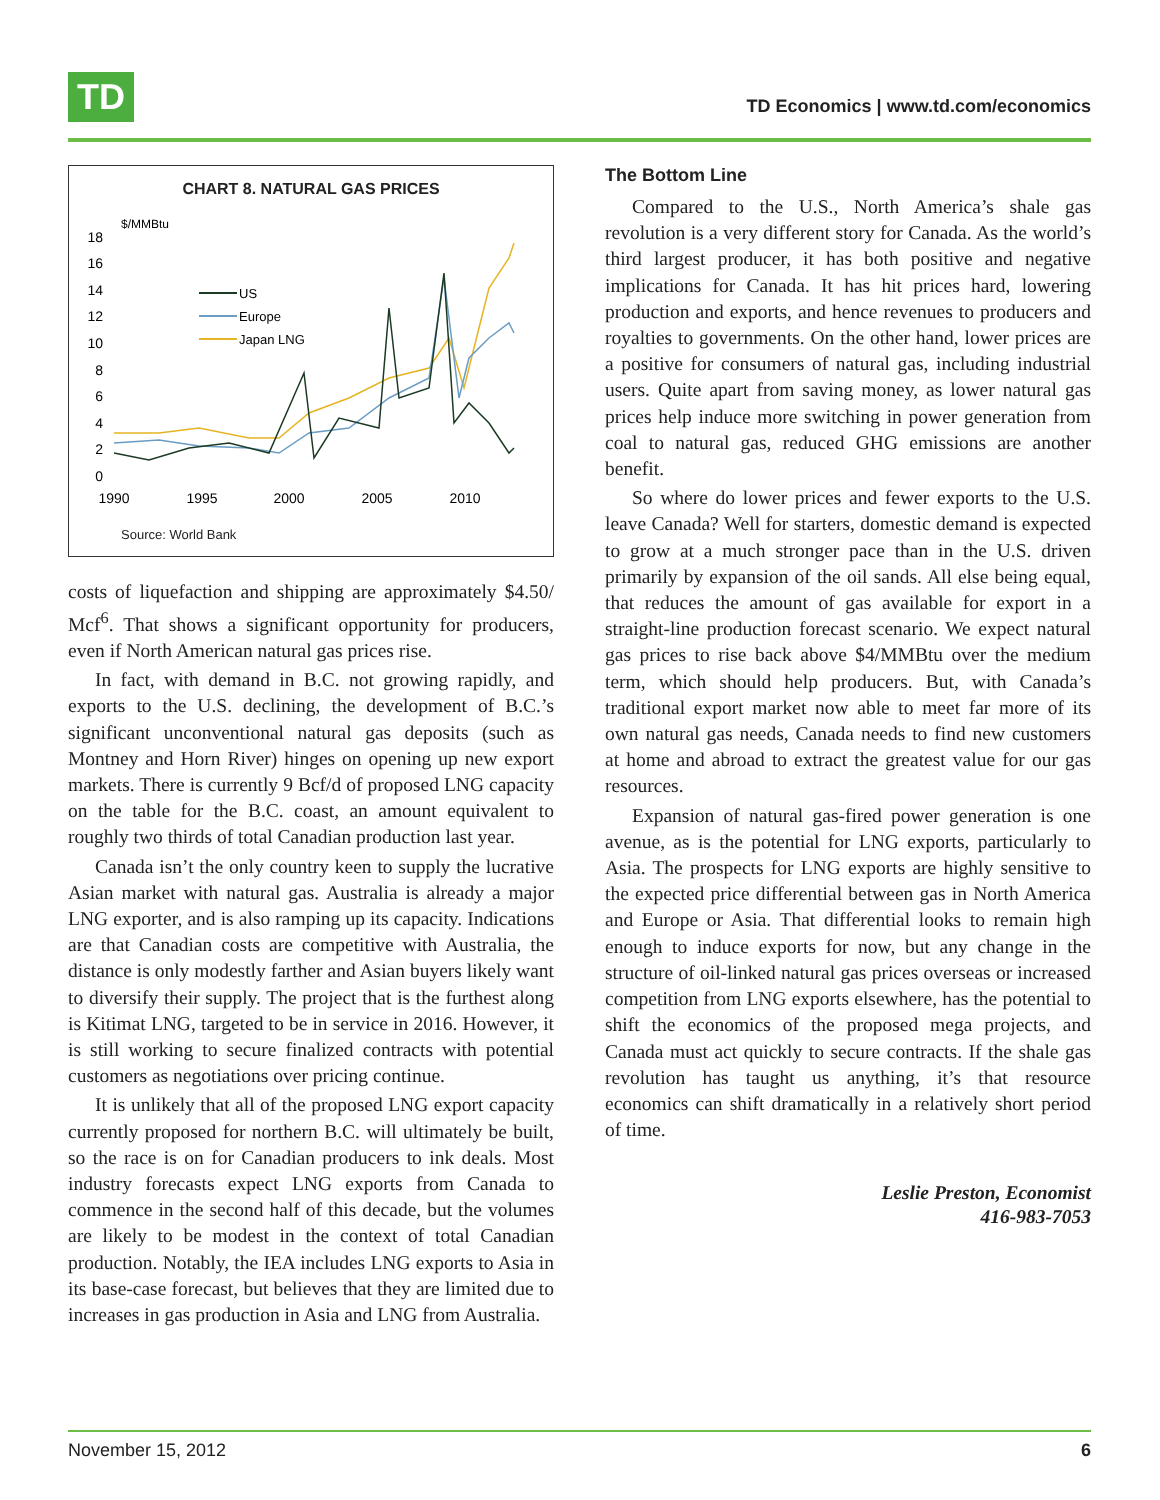TD
TD Economics | www.td.com/economics
CHART 8. NATURAL GAS PRICES
$/MMBtu
18
16
14
12
10
8
6
4
2
0
1990
1995
2000
2005
2010
US
Europe
Japan LNG
Source: World Bank
costs of liquefaction and shipping are approximately $4.50/ Mcf<sup>6</sup>. That shows a significant opportunity for producers, even if North American natural gas prices rise.
In fact, with demand in B.C. not growing rapidly, and exports to the U.S. declining, the development of B.C.’s significant unconventional natural gas deposits (such as Montney and Horn River) hinges on opening up new export markets. There is currently 9 Bcf/d of proposed LNG capacity on the table for the B.C. coast, an amount equivalent to roughly two thirds of total Canadian production last year.
Canada isn’t the only country keen to supply the lucrative Asian market with natural gas. Australia is already a major LNG exporter, and is also ramping up its capacity. Indications are that Canadian costs are competitive with Australia, the distance is only modestly farther and Asian buyers likely want to diversify their supply. The project that is the furthest along is Kitimat LNG, targeted to be in service in 2016. However, it is still working to secure finalized contracts with potential customers as negotiations over pricing continue.
It is unlikely that all of the proposed LNG export capacity currently proposed for northern B.C. will ultimately be built, so the race is on for Canadian producers to ink deals. Most industry forecasts expect LNG exports from Canada to commence in the second half of this decade, but the volumes are likely to be modest in the context of total Canadian production. Notably, the IEA includes LNG exports to Asia in its base-case forecast, but believes that they are limited due to increases in gas production in Asia and LNG from Australia.
The Bottom Line
Compared to the U.S., North America’s shale gas revolution is a very different story for Canada. As the world’s third largest producer, it has both positive and negative implications for Canada. It has hit prices hard, lowering production and exports, and hence revenues to producers and royalties to governments. On the other hand, lower prices are a positive for consumers of natural gas, including industrial users. Quite apart from saving money, as lower natural gas prices help induce more switching in power generation from coal to natural gas, reduced GHG emissions are another benefit.
So where do lower prices and fewer exports to the U.S. leave Canada? Well for starters, domestic demand is expected to grow at a much stronger pace than in the U.S. driven primarily by expansion of the oil sands. All else being equal, that reduces the amount of gas available for export in a straight-line production forecast scenario. We expect natural gas prices to rise back above $4/MMBtu over the medium term, which should help producers. But, with Canada’s traditional export market now able to meet far more of its own natural gas needs, Canada needs to find new customers at home and abroad to extract the greatest value for our gas resources.
Expansion of natural gas-fired power generation is one avenue, as is the potential for LNG exports, particularly to Asia. The prospects for LNG exports are highly sensitive to the expected price differential between gas in North America and Europe or Asia. That differential looks to remain high enough to induce exports for now, but any change in the structure of oil-linked natural gas prices overseas or increased competition from LNG exports elsewhere, has the potential to shift the economics of the proposed mega projects, and Canada must act quickly to secure contracts. If the shale gas revolution has taught us anything, it’s that resource economics can shift dramatically in a relatively short period of time.
Leslie Preston, Economist
416-983-7053
November 15, 2012 6